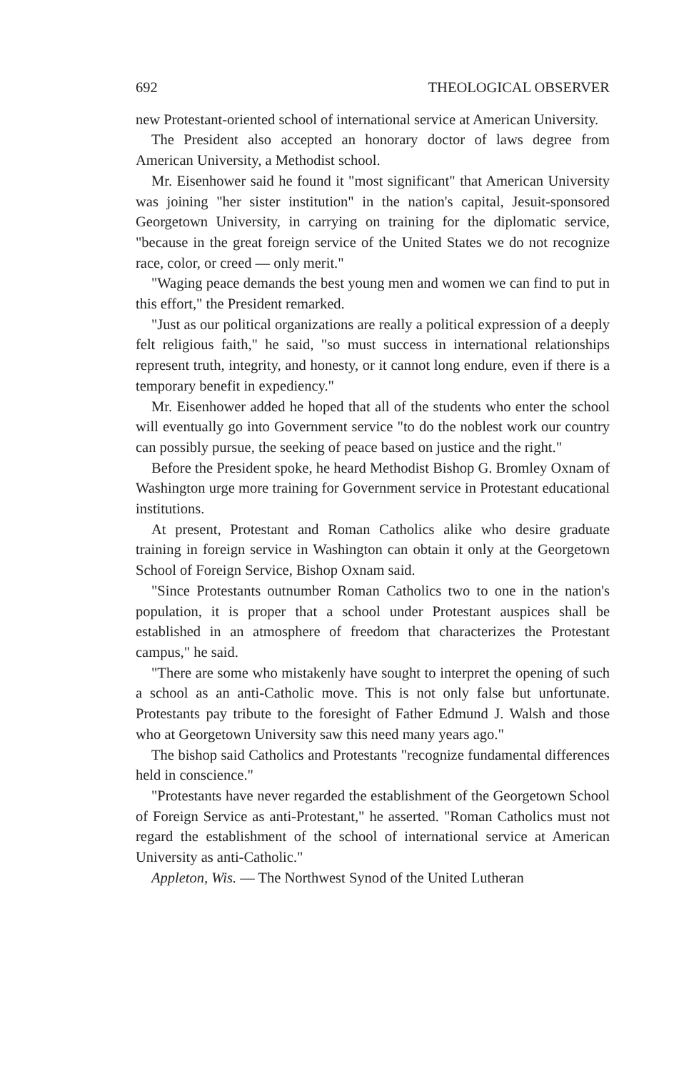692 THEOLOGICAL OBSERVER
new Protestant-oriented school of international service at American University.
The President also accepted an honorary doctor of laws degree from American University, a Methodist school.
Mr. Eisenhower said he found it "most significant" that American University was joining "her sister institution" in the nation's capital, Jesuit-sponsored Georgetown University, in carrying on training for the diplomatic service, "because in the great foreign service of the United States we do not recognize race, color, or creed — only merit."
"Waging peace demands the best young men and women we can find to put in this effort," the President remarked.
"Just as our political organizations are really a political expression of a deeply felt religious faith," he said, "so must success in international relationships represent truth, integrity, and honesty, or it cannot long endure, even if there is a temporary benefit in expediency."
Mr. Eisenhower added he hoped that all of the students who enter the school will eventually go into Government service "to do the noblest work our country can possibly pursue, the seeking of peace based on justice and the right."
Before the President spoke, he heard Methodist Bishop G. Bromley Oxnam of Washington urge more training for Government service in Protestant educational institutions.
At present, Protestant and Roman Catholics alike who desire graduate training in foreign service in Washington can obtain it only at the Georgetown School of Foreign Service, Bishop Oxnam said.
"Since Protestants outnumber Roman Catholics two to one in the nation's population, it is proper that a school under Protestant auspices shall be established in an atmosphere of freedom that characterizes the Protestant campus," he said.
"There are some who mistakenly have sought to interpret the opening of such a school as an anti-Catholic move. This is not only false but unfortunate. Protestants pay tribute to the foresight of Father Edmund J. Walsh and those who at Georgetown University saw this need many years ago."
The bishop said Catholics and Protestants "recognize fundamental differences held in conscience."
"Protestants have never regarded the establishment of the Georgetown School of Foreign Service as anti-Protestant," he asserted. "Roman Catholics must not regard the establishment of the school of international service at American University as anti-Catholic."
Appleton, Wis. — The Northwest Synod of the United Lutheran